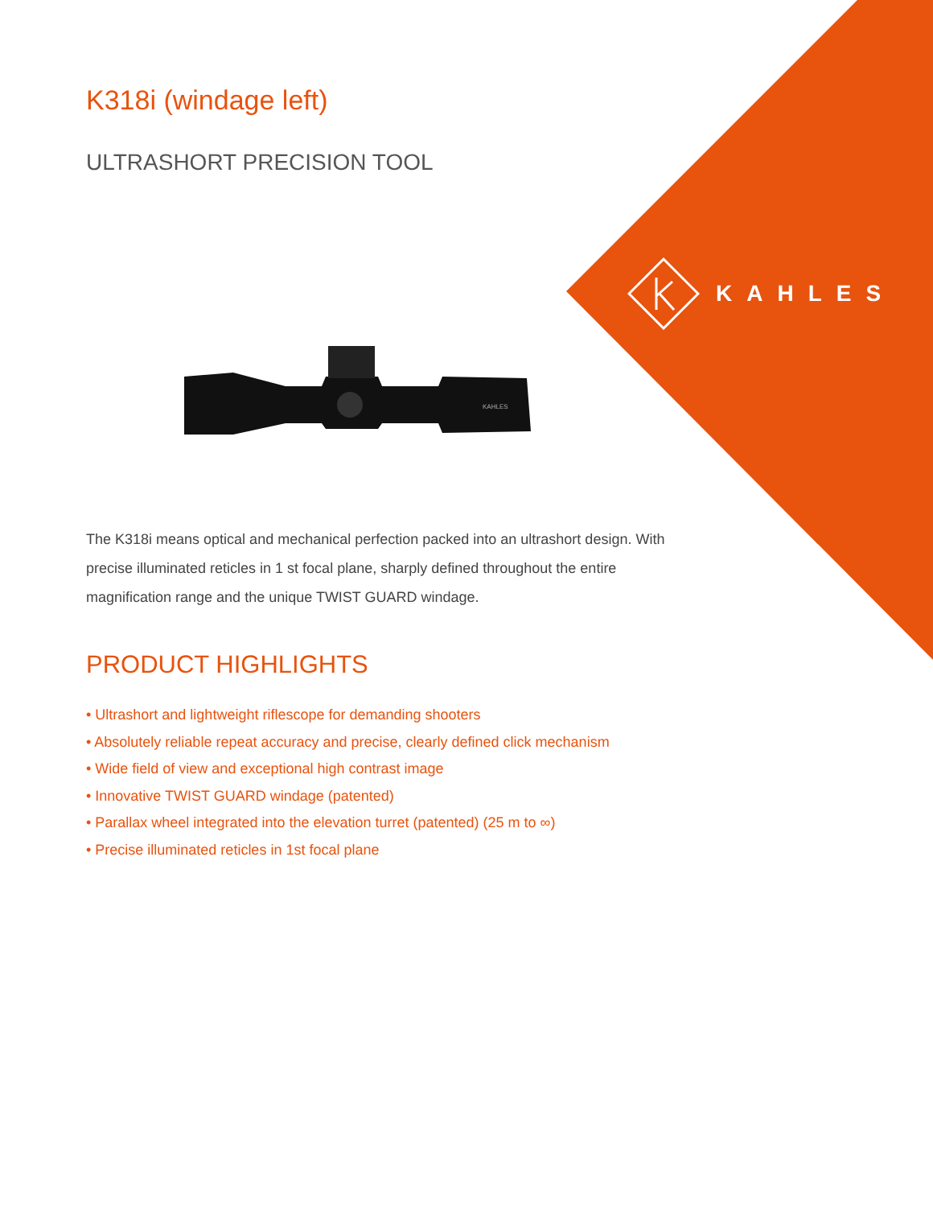KAHLES
K318i (windage left)
ULTRASHORT PRECISION TOOL
KAHLES
The K318i means optical and mechanical perfection packed into an ultrashort design. With precise illuminated reticles in 1 st focal plane, sharply defined throughout the entire magnification range and the unique TWIST GUARD windage.
PRODUCT HIGHLIGHTS
• Ultrashort and lightweight riflescope for demanding shooters
• Absolutely reliable repeat accuracy and precise, clearly defined click mechanism
• Wide field of view and exceptional high contrast image
• Innovative TWIST GUARD windage (patented)
• Parallax wheel integrated into the elevation turret (patented) (25 m to ∞)
• Precise illuminated reticles in 1st focal plane